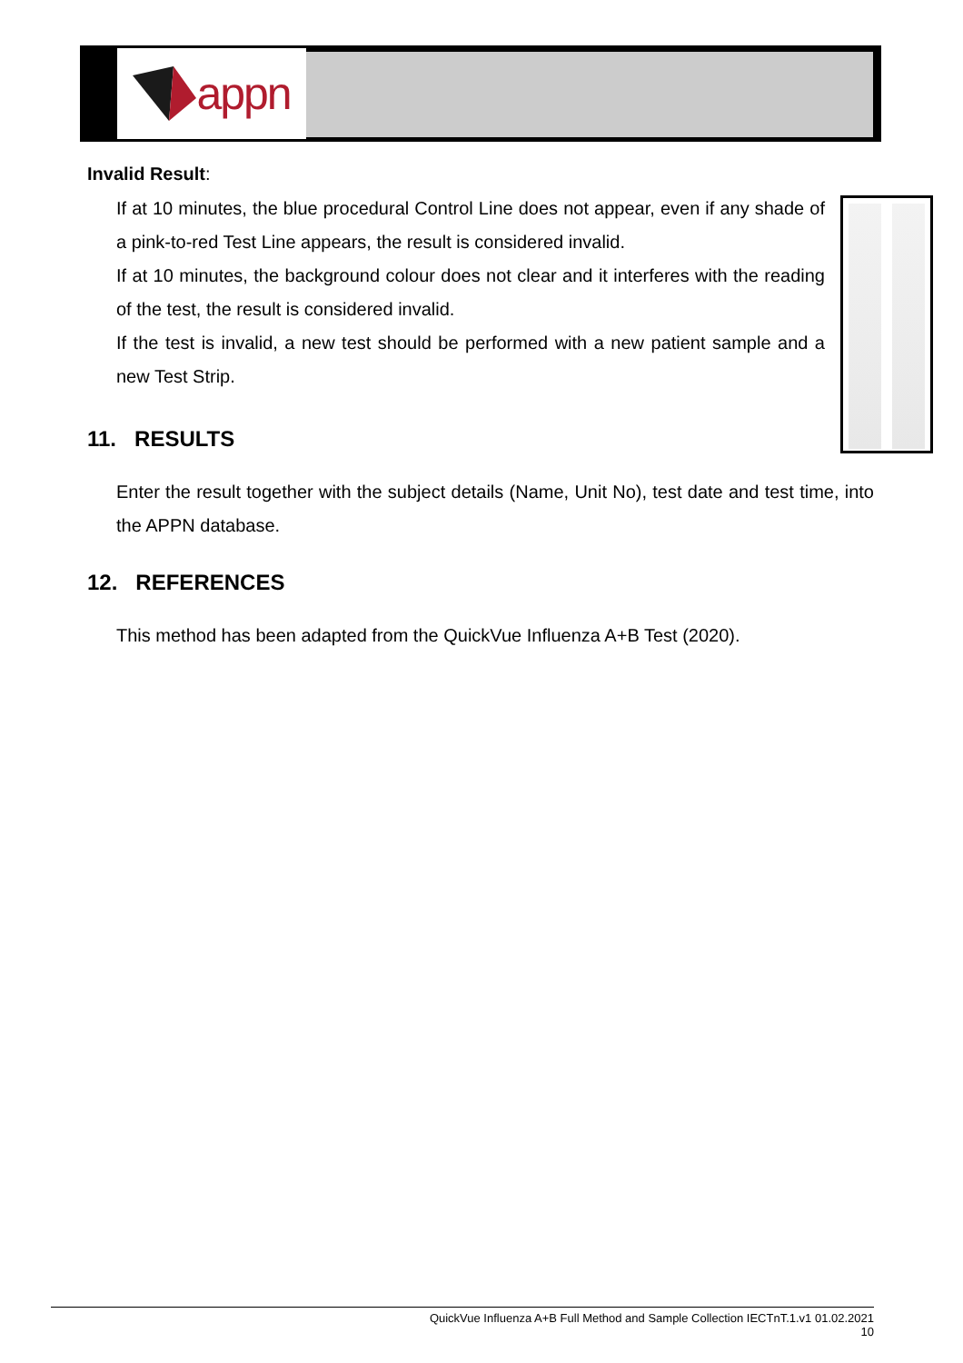appn
Invalid Result:
If at 10 minutes, the blue procedural Control Line does not appear, even if any shade of a pink-to-red Test Line appears, the result is considered invalid.
If at 10 minutes, the background colour does not clear and it interferes with the reading of the test, the result is considered invalid.
If the test is invalid, a new test should be performed with a new patient sample and a new Test Strip.
11. RESULTS
Enter the result together with the subject details (Name, Unit No), test date and test time, into the APPN database.
12. REFERENCES
This method has been adapted from the QuickVue Influenza A+B Test (2020).
QuickVue Influenza A+B Full Method and Sample Collection IECTnT.1.v1 01.02.2021
10